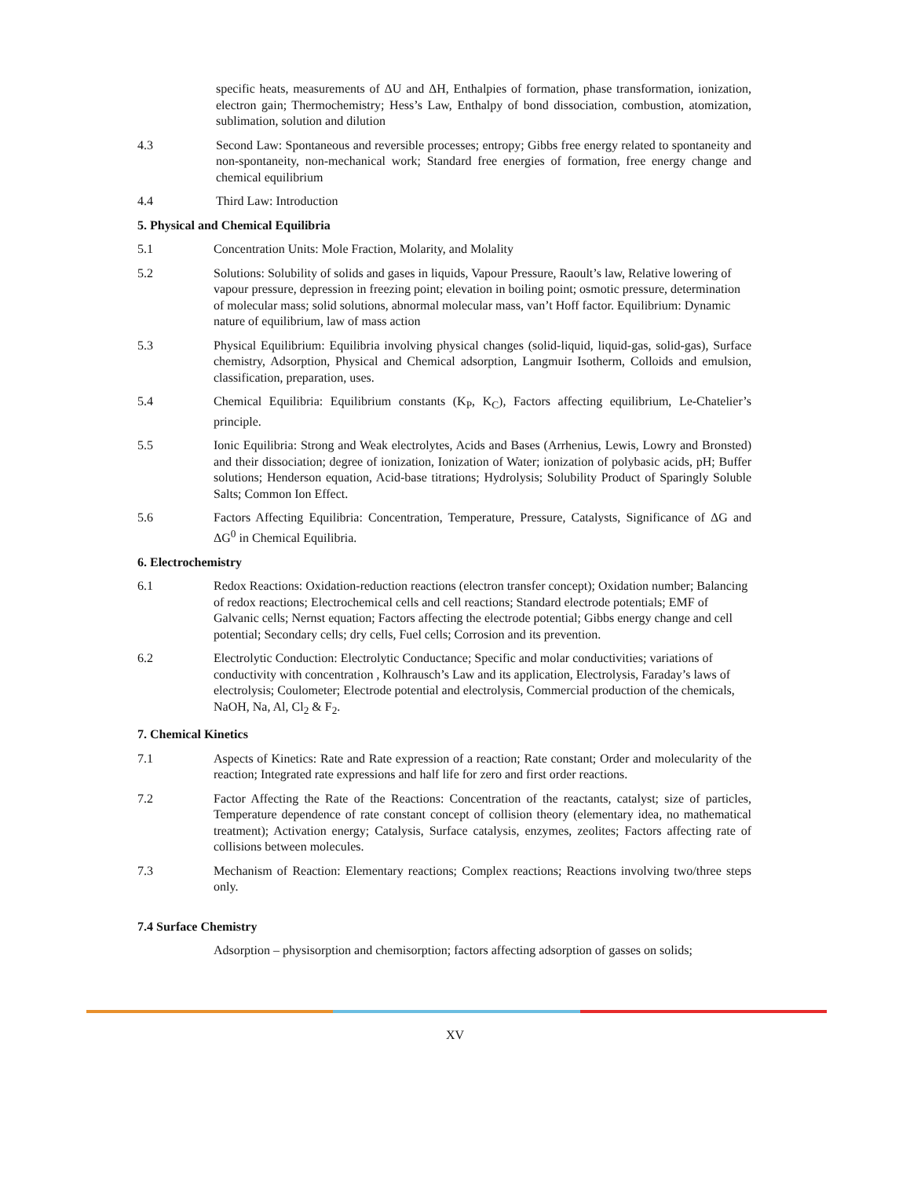specific heats, measurements of ΔU and ΔH, Enthalpies of formation, phase transformation, ionization, electron gain; Thermochemistry; Hess’s Law, Enthalpy of bond dissociation, combustion, atomization, sublimation, solution and dilution
4.3 Second Law: Spontaneous and reversible processes; entropy; Gibbs free energy related to spontaneity and non-spontaneity, non-mechanical work; Standard free energies of formation, free energy change and chemical equilibrium
4.4 Third Law: Introduction
5. Physical and Chemical Equilibria
5.1 Concentration Units: Mole Fraction, Molarity, and Molality
5.2 Solutions: Solubility of solids and gases in liquids, Vapour Pressure, Raoult’s law, Relative lowering of vapour pressure, depression in freezing point; elevation in boiling point; osmotic pressure, determination of molecular mass; solid solutions, abnormal molecular mass, van’t Hoff factor. Equilibrium: Dynamic nature of equilibrium, law of mass action
5.3 Physical Equilibrium: Equilibria involving physical changes (solid-liquid, liquid-gas, solid-gas), Surface chemistry, Adsorption, Physical and Chemical adsorption, Langmuir Isotherm, Colloids and emulsion, classification, preparation, uses.
5.4 Chemical Equilibria: Equilibrium constants (K<sub>P</sub>, K<sub>C</sub>), Factors affecting equilibrium, Le-Chatelier’s principle.
5.5 Ionic Equilibria: Strong and Weak electrolytes, Acids and Bases (Arrhenius, Lewis, Lowry and Bronsted) and their dissociation; degree of ionization, Ionization of Water; ionization of polybasic acids, pH; Buffer solutions; Henderson equation, Acid-base titrations; Hydrolysis; Solubility Product of Sparingly Soluble Salts; Common Ion Effect.
5.6 Factors Affecting Equilibria: Concentration, Temperature, Pressure, Catalysts, Significance of ΔG and ΔG<sup>0</sup> in Chemical Equilibria.
6. Electrochemistry
6.1 Redox Reactions: Oxidation-reduction reactions (electron transfer concept); Oxidation number; Balancing of redox reactions; Electrochemical cells and cell reactions; Standard electrode potentials; EMF of Galvanic cells; Nernst equation; Factors affecting the electrode potential; Gibbs energy change and cell potential; Secondary cells; dry cells, Fuel cells; Corrosion and its prevention.
6.2 Electrolytic Conduction: Electrolytic Conductance; Specific and molar conductivities; variations of conductivity with concentration , Kolhrausch’s Law and its application, Electrolysis, Faraday’s laws of electrolysis; Coulometer; Electrode potential and electrolysis, Commercial production of the chemicals, NaOH, Na, Al, Cl<sub>2</sub> & F<sub>2</sub>.
7. Chemical Kinetics
7.1 Aspects of Kinetics: Rate and Rate expression of a reaction; Rate constant; Order and molecularity of the reaction; Integrated rate expressions and half life for zero and first order reactions.
7.2 Factor Affecting the Rate of the Reactions: Concentration of the reactants, catalyst; size of particles, Temperature dependence of rate constant concept of collision theory (elementary idea, no mathematical treatment); Activation energy; Catalysis, Surface catalysis, enzymes, zeolites; Factors affecting rate of collisions between molecules.
7.3 Mechanism of Reaction: Elementary reactions; Complex reactions; Reactions involving two/three steps only.
7.4 Surface Chemistry
Adsorption – physisorption and chemisorption; factors affecting adsorption of gasses on solids;
XV